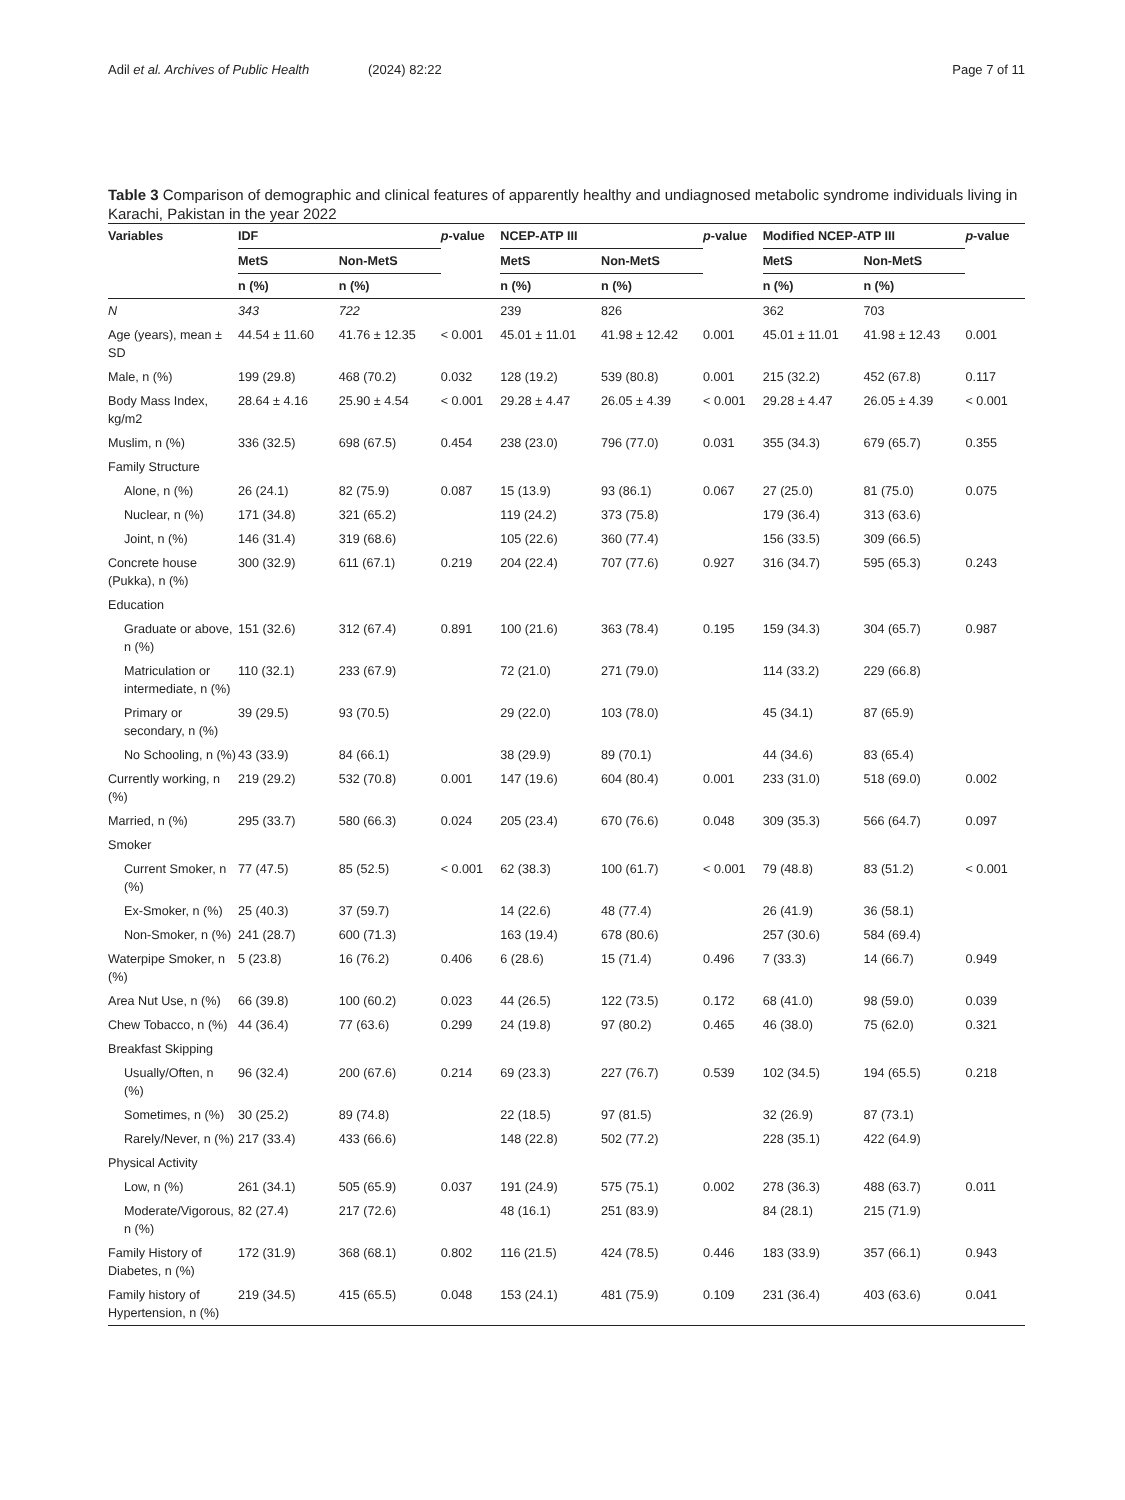Adil et al. Archives of Public Health
(2024) 82:22 Page 7 of 11
Table 3 Comparison of demographic and clinical features of apparently healthy and undiagnosed metabolic syndrome individuals living in Karachi, Pakistan in the year 2022
| Variables | IDF | | p -value | NCEP-ATP III | | p -value | Modified NCEP-ATP III | | p -value |
| --- | --- | --- | --- | --- | --- | --- | --- | --- | --- |
| | MetS | Non-MetS | | MetS | Non-MetS | | MetS | Non-MetS | |
| | n (%) | n (%) | | n (%) | n (%) | | n (%) | n (%) | |
| N | 343 | 722 | | 239 | 826 | | 362 | 703 | |
| Age (years), mean ± SD | 44.54 ± 11.60 | 41.76 ± 12.35 | < 0.001 | 45.01 ± 11.01 | 41.98 ± 12.42 | 0.001 | 45.01 ± 11.01 | 41.98 ± 12.43 | 0.001 |
| Male, n (%) | 199 (29.8) | 468 (70.2) | 0.032 | 128 (19.2) | 539 (80.8) | 0.001 | 215 (32.2) | 452 (67.8) | 0.117 |
| Body Mass Index, kg/m2 | 28.64 ± 4.16 | 25.90 ± 4.54 | < 0.001 | 29.28 ± 4.47 | 26.05 ± 4.39 | < 0.001 | 29.28 ± 4.47 | 26.05 ± 4.39 | < 0.001 |
| Muslim, n (%) | 336 (32.5) | 698 (67.5) | 0.454 | 238 (23.0) | 796 (77.0) | 0.031 | 355 (34.3) | 679 (65.7) | 0.355 |
| Family Structure | | | | | | | | | |
| Alone, n (%) | 26 (24.1) | 82 (75.9) | 0.087 | 15 (13.9) | 93 (86.1) | 0.067 | 27 (25.0) | 81 (75.0) | 0.075 |
| Nuclear, n (%) | 171 (34.8) | 321 (65.2) | | 119 (24.2) | 373 (75.8) | | 179 (36.4) | 313 (63.6) | |
| Joint, n (%) | 146 (31.4) | 319 (68.6) | | 105 (22.6) | 360 (77.4) | | 156 (33.5) | 309 (66.5) | |
| Concrete house (Pukka), n (%) | 300 (32.9) | 611 (67.1) | 0.219 | 204 (22.4) | 707 (77.6) | 0.927 | 316 (34.7) | 595 (65.3) | 0.243 |
| Education | | | | | | | | | |
| Graduate or above, n (%) | 151 (32.6) | 312 (67.4) | 0.891 | 100 (21.6) | 363 (78.4) | 0.195 | 159 (34.3) | 304 (65.7) | 0.987 |
| Matriculation or intermediate, n (%) | 110 (32.1) | 233 (67.9) | | 72 (21.0) | 271 (79.0) | | 114 (33.2) | 229 (66.8) | |
| Primary or secondary, n (%) | 39 (29.5) | 93 (70.5) | | 29 (22.0) | 103 (78.0) | | 45 (34.1) | 87 (65.9) | |
| No Schooling, n (%) | 43 (33.9) | 84 (66.1) | | 38 (29.9) | 89 (70.1) | | 44 (34.6) | 83 (65.4) | |
| Currently working, n (%) | 219 (29.2) | 532 (70.8) | 0.001 | 147 (19.6) | 604 (80.4) | 0.001 | 233 (31.0) | 518 (69.0) | 0.002 |
| Married, n (%) | 295 (33.7) | 580 (66.3) | 0.024 | 205 (23.4) | 670 (76.6) | 0.048 | 309 (35.3) | 566 (64.7) | 0.097 |
| Smoker | | | | | | | | | |
| Current Smoker, n (%) | 77 (47.5) | 85 (52.5) | < 0.001 | 62 (38.3) | 100 (61.7) | < 0.001 | 79 (48.8) | 83 (51.2) | < 0.001 |
| Ex-Smoker, n (%) | 25 (40.3) | 37 (59.7) | | 14 (22.6) | 48 (77.4) | | 26 (41.9) | 36 (58.1) | |
| Non-Smoker, n (%) | 241 (28.7) | 600 (71.3) | | 163 (19.4) | 678 (80.6) | | 257 (30.6) | 584 (69.4) | |
| Waterpipe Smoker, n (%) | 5 (23.8) | 16 (76.2) | 0.406 | 6 (28.6) | 15 (71.4) | 0.496 | 7 (33.3) | 14 (66.7) | 0.949 |
| Area Nut Use, n (%) | 66 (39.8) | 100 (60.2) | 0.023 | 44 (26.5) | 122 (73.5) | 0.172 | 68 (41.0) | 98 (59.0) | 0.039 |
| Chew Tobacco, n (%) | 44 (36.4) | 77 (63.6) | 0.299 | 24 (19.8) | 97 (80.2) | 0.465 | 46 (38.0) | 75 (62.0) | 0.321 |
| Breakfast Skipping | | | | | | | | | |
| Usually/Often, n (%) | 96 (32.4) | 200 (67.6) | 0.214 | 69 (23.3) | 227 (76.7) | 0.539 | 102 (34.5) | 194 (65.5) | 0.218 |
| Sometimes, n (%) | 30 (25.2) | 89 (74.8) | | 22 (18.5) | 97 (81.5) | | 32 (26.9) | 87 (73.1) | |
| Rarely/Never, n (%) | 217 (33.4) | 433 (66.6) | | 148 (22.8) | 502 (77.2) | | 228 (35.1) | 422 (64.9) | |
| Physical Activity | | | | | | | | | |
| Low, n (%) | 261 (34.1) | 505 (65.9) | 0.037 | 191 (24.9) | 575 (75.1) | 0.002 | 278 (36.3) | 488 (63.7) | 0.011 |
| Moderate/Vigorous, n (%) | 82 (27.4) | 217 (72.6) | | 48 (16.1) | 251 (83.9) | | 84 (28.1) | 215 (71.9) | |
| Family History of Diabetes, n (%) | 172 (31.9) | 368 (68.1) | 0.802 | 116 (21.5) | 424 (78.5) | 0.446 | 183 (33.9) | 357 (66.1) | 0.943 |
| Family history of Hypertension, n (%) | 219 (34.5) | 415 (65.5) | 0.048 | 153 (24.1) | 481 (75.9) | 0.109 | 231 (36.4) | 403 (63.6) | 0.041 |